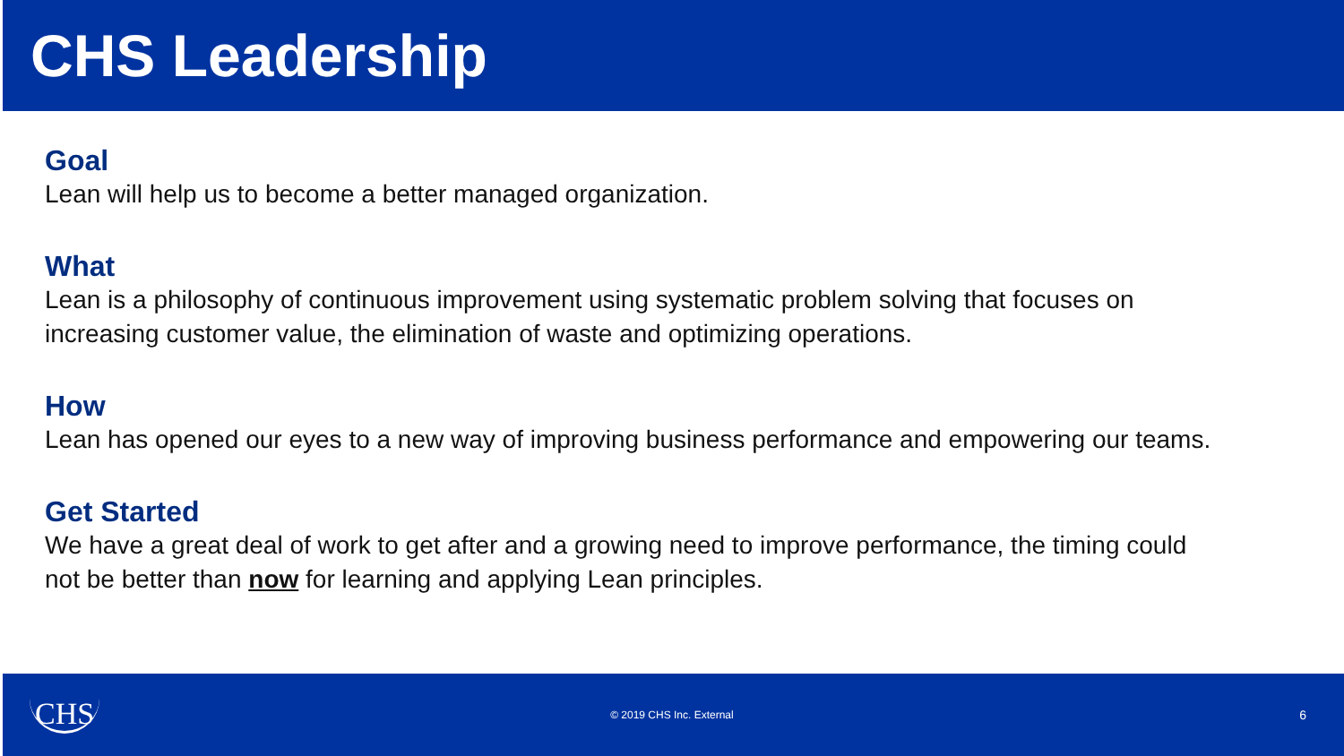CHS Leadership
Goal
Lean will help us to become a better managed organization.
What
Lean is a philosophy of continuous improvement using systematic problem solving that focuses on increasing customer value, the elimination of waste and optimizing operations.
How
Lean has opened our eyes to a new way of improving business performance and empowering our teams.
Get Started
We have a great deal of work to get after and a growing need to improve performance, the timing could not be better than now for learning and applying Lean principles.
CHS © 2019 CHS Inc. External 6